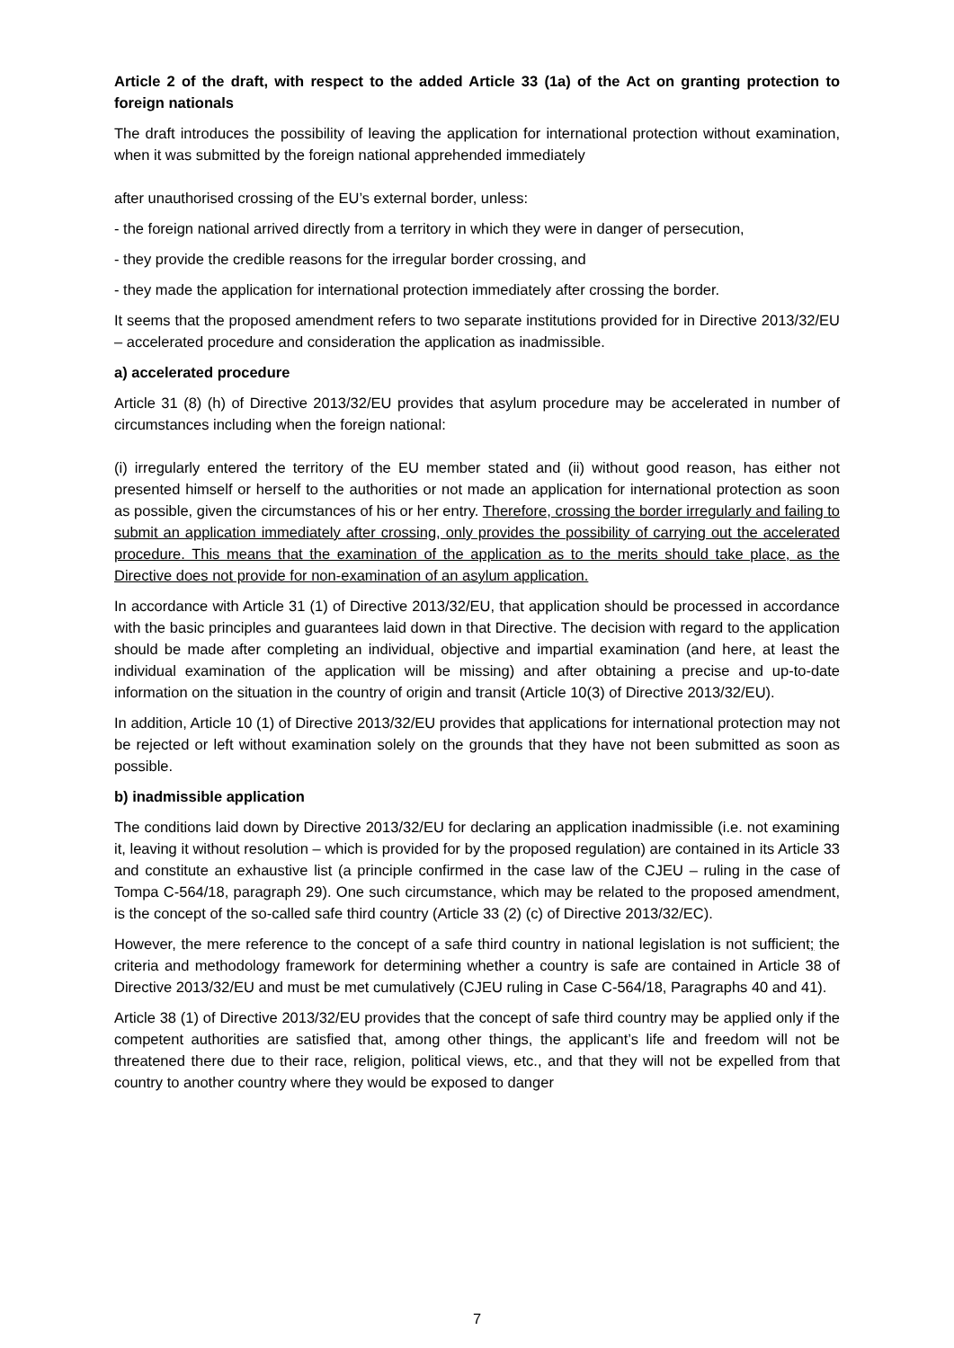Article 2 of the draft, with respect to the added Article 33 (1a) of the Act on granting protection to foreign nationals
The draft introduces the possibility of leaving the application for international protection without examination, when it was submitted by the foreign national apprehended immediately
after unauthorised crossing of the EU’s external border, unless:
- the foreign national arrived directly from a territory in which they were in danger of persecution,
- they provide the credible reasons for the irregular border crossing, and
- they made the application for international protection immediately after crossing the border.
It seems that the proposed amendment refers to two separate institutions provided for in Directive 2013/32/EU – accelerated procedure and consideration the application as inadmissible.
a) accelerated procedure
Article 31 (8) (h) of Directive 2013/32/EU provides that asylum procedure may be accelerated in number of circumstances including when the foreign national:
(i) irregularly entered the territory of the EU member stated and (ii) without good reason, has either not presented himself or herself to the authorities or not made an application for international protection as soon as possible, given the circumstances of his or her entry. Therefore, crossing the border irregularly and failing to submit an application immediately after crossing, only provides the possibility of carrying out the accelerated procedure. This means that the examination of the application as to the merits should take place, as the Directive does not provide for non-examination of an asylum application.
In accordance with Article 31 (1) of Directive 2013/32/EU, that application should be processed in accordance with the basic principles and guarantees laid down in that Directive. The decision with regard to the application should be made after completing an individual, objective and impartial examination (and here, at least the individual examination of the application will be missing) and after obtaining a precise and up-to-date information on the situation in the country of origin and transit (Article 10(3) of Directive 2013/32/EU).
In addition, Article 10 (1) of Directive 2013/32/EU provides that applications for international protection may not be rejected or left without examination solely on the grounds that they have not been submitted as soon as possible.
b) inadmissible application
The conditions laid down by Directive 2013/32/EU for declaring an application inadmissible (i.e. not examining it, leaving it without resolution – which is provided for by the proposed regulation) are contained in its Article 33 and constitute an exhaustive list (a principle confirmed in the case law of the CJEU – ruling in the case of Tompa C-564/18, paragraph 29). One such circumstance, which may be related to the proposed amendment, is the concept of the so-called safe third country (Article 33 (2) (c) of Directive 2013/32/EC).
However, the mere reference to the concept of a safe third country in national legislation is not sufficient; the criteria and methodology framework for determining whether a country is safe are contained in Article 38 of Directive 2013/32/EU and must be met cumulatively (CJEU ruling in Case C-564/18, Paragraphs 40 and 41).
Article 38 (1) of Directive 2013/32/EU provides that the concept of safe third country may be applied only if the competent authorities are satisfied that, among other things, the applicant’s life and freedom will not be threatened there due to their race, religion, political views, etc., and that they will not be expelled from that country to another country where they would be exposed to danger
7